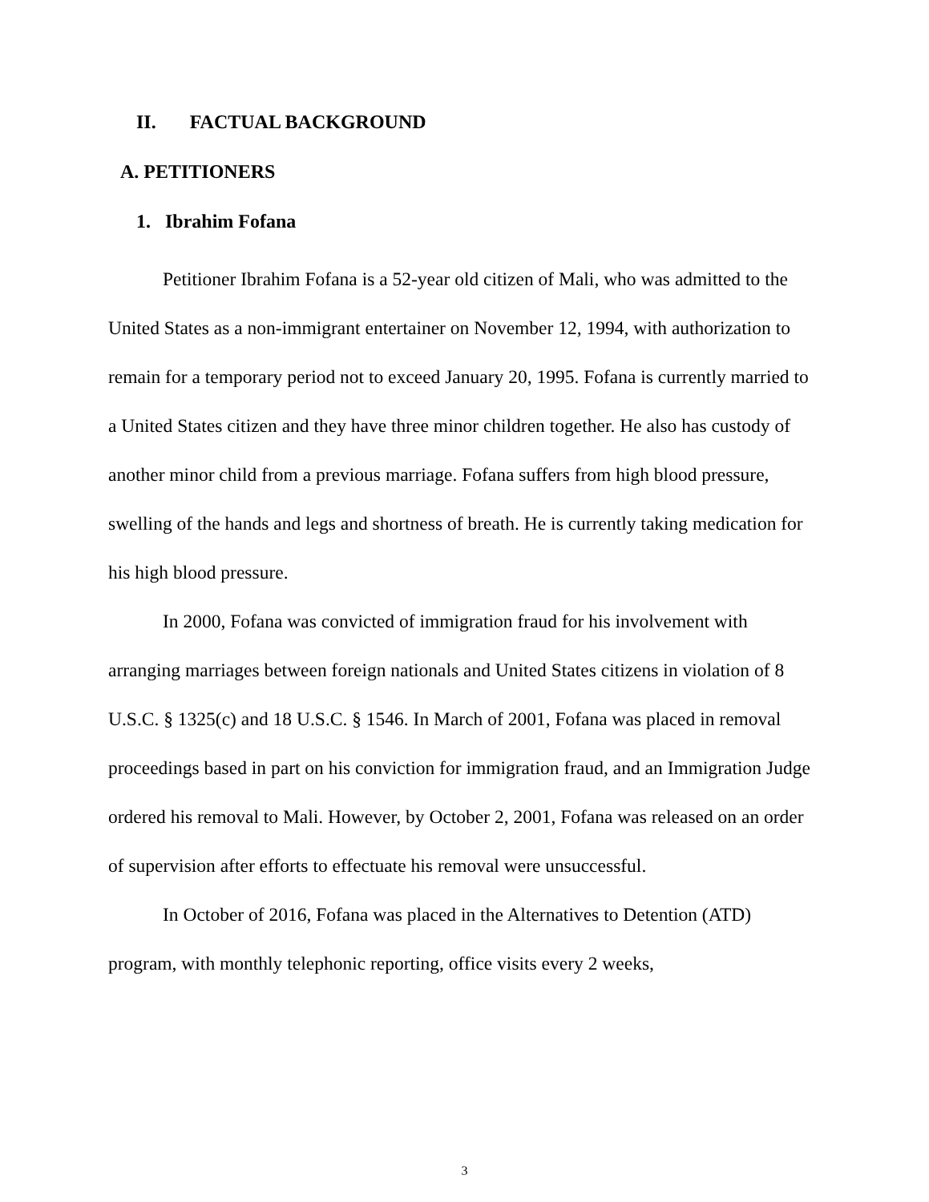II. FACTUAL BACKGROUND
A. PETITIONERS
1. Ibrahim Fofana
Petitioner Ibrahim Fofana is a 52-year old citizen of Mali, who was admitted to the United States as a non-immigrant entertainer on November 12, 1994, with authorization to remain for a temporary period not to exceed January 20, 1995. Fofana is currently married to a United States citizen and they have three minor children together. He also has custody of another minor child from a previous marriage. Fofana suffers from high blood pressure, swelling of the hands and legs and shortness of breath. He is currently taking medication for his high blood pressure.
In 2000, Fofana was convicted of immigration fraud for his involvement with arranging marriages between foreign nationals and United States citizens in violation of 8 U.S.C. § 1325(c) and 18 U.S.C. § 1546. In March of 2001, Fofana was placed in removal proceedings based in part on his conviction for immigration fraud, and an Immigration Judge ordered his removal to Mali. However, by October 2, 2001, Fofana was released on an order of supervision after efforts to effectuate his removal were unsuccessful.
In October of 2016, Fofana was placed in the Alternatives to Detention (ATD) program, with monthly telephonic reporting, office visits every 2 weeks,
3